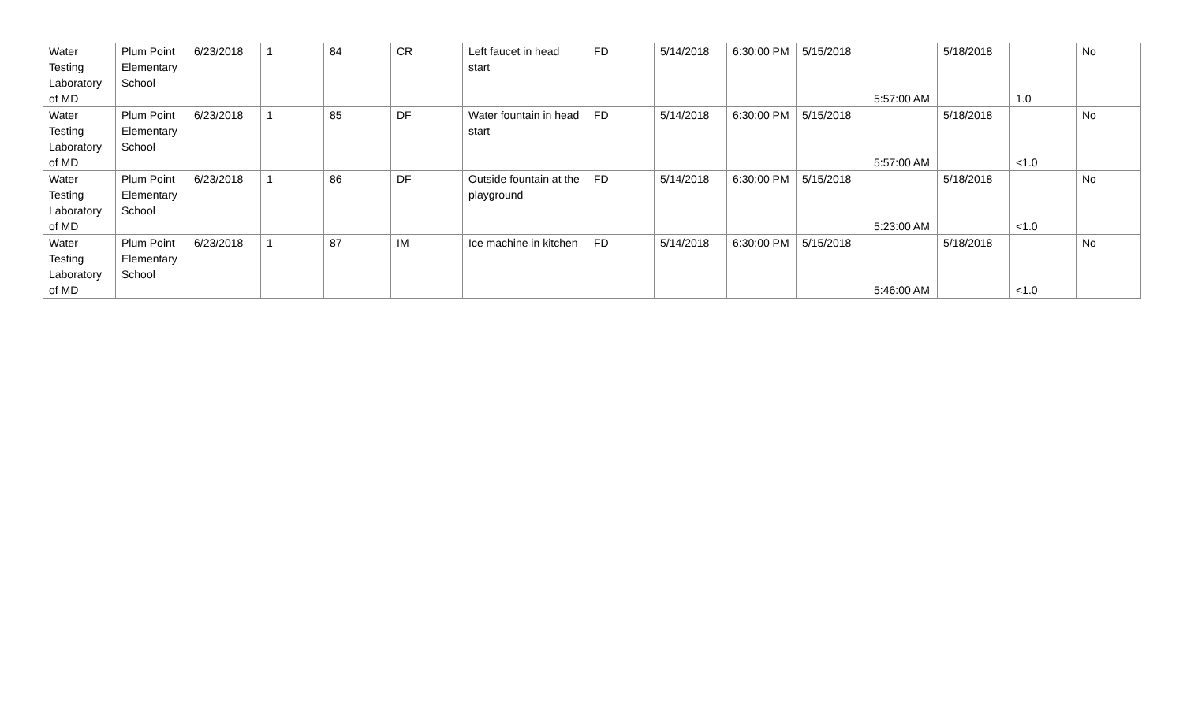| Water Testing Laboratory of MD | Plum Point Elementary School | 6/23/2018 | 1 | 84 | CR | Left faucet in head start | FD | 5/14/2018 | 6:30:00 PM | 5/15/2018 | 5:57:00 AM | 5/18/2018 | 1.0 | No |
| Water Testing Laboratory of MD | Plum Point Elementary School | 6/23/2018 | 1 | 85 | DF | Water fountain in head start | FD | 5/14/2018 | 6:30:00 PM | 5/15/2018 | 5:57:00 AM | 5/18/2018 | <1.0 | No |
| Water Testing Laboratory of MD | Plum Point Elementary School | 6/23/2018 | 1 | 86 | DF | Outside fountain at the playground | FD | 5/14/2018 | 6:30:00 PM | 5/15/2018 | 5:23:00 AM | 5/18/2018 | <1.0 | No |
| Water Testing Laboratory of MD | Plum Point Elementary School | 6/23/2018 | 1 | 87 | IM | Ice machine in kitchen | FD | 5/14/2018 | 6:30:00 PM | 5/15/2018 | 5:46:00 AM | 5/18/2018 | <1.0 | No |